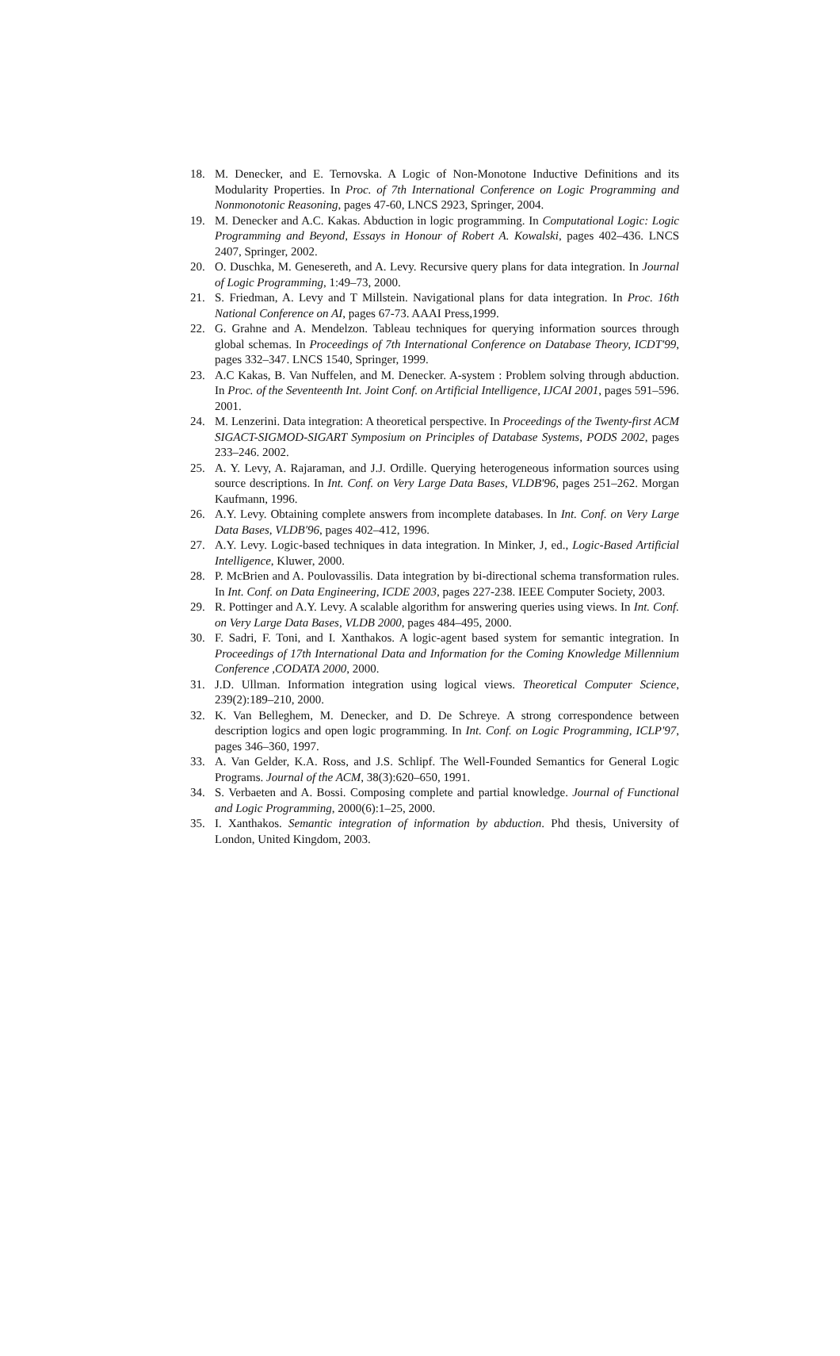18. M. Denecker, and E. Ternovska. A Logic of Non-Monotone Inductive Definitions and its Modularity Properties. In Proc. of 7th International Conference on Logic Programming and Nonmonotonic Reasoning, pages 47-60, LNCS 2923, Springer, 2004.
19. M. Denecker and A.C. Kakas. Abduction in logic programming. In Computational Logic: Logic Programming and Beyond, Essays in Honour of Robert A. Kowalski, pages 402–436. LNCS 2407, Springer, 2002.
20. O. Duschka, M. Genesereth, and A. Levy. Recursive query plans for data integration. In Journal of Logic Programming, 1:49–73, 2000.
21. S. Friedman, A. Levy and T Millstein. Navigational plans for data integration. In Proc. 16th National Conference on AI, pages 67-73. AAAI Press,1999.
22. G. Grahne and A. Mendelzon. Tableau techniques for querying information sources through global schemas. In Proceedings of 7th International Conference on Database Theory, ICDT'99, pages 332–347. LNCS 1540, Springer, 1999.
23. A.C Kakas, B. Van Nuffelen, and M. Denecker. A-system : Problem solving through abduction. In Proc. of the Seventeenth Int. Joint Conf. on Artificial Intelligence, IJCAI 2001, pages 591–596. 2001.
24. M. Lenzerini. Data integration: A theoretical perspective. In Proceedings of the Twenty-first ACM SIGACT-SIGMOD-SIGART Symposium on Principles of Database Systems, PODS 2002, pages 233–246. 2002.
25. A. Y. Levy, A. Rajaraman, and J.J. Ordille. Querying heterogeneous information sources using source descriptions. In Int. Conf. on Very Large Data Bases, VLDB'96, pages 251–262. Morgan Kaufmann, 1996.
26. A.Y. Levy. Obtaining complete answers from incomplete databases. In Int. Conf. on Very Large Data Bases, VLDB'96, pages 402–412, 1996.
27. A.Y. Levy. Logic-based techniques in data integration. In Minker, J, ed., Logic-Based Artificial Intelligence, Kluwer, 2000.
28. P. McBrien and A. Poulovassilis. Data integration by bi-directional schema transformation rules. In Int. Conf. on Data Engineering, ICDE 2003, pages 227-238. IEEE Computer Society, 2003.
29. R. Pottinger and A.Y. Levy. A scalable algorithm for answering queries using views. In Int. Conf. on Very Large Data Bases, VLDB 2000, pages 484–495, 2000.
30. F. Sadri, F. Toni, and I. Xanthakos. A logic-agent based system for semantic integration. In Proceedings of 17th International Data and Information for the Coming Knowledge Millennium Conference ,CODATA 2000, 2000.
31. J.D. Ullman. Information integration using logical views. Theoretical Computer Science, 239(2):189–210, 2000.
32. K. Van Belleghem, M. Denecker, and D. De Schreye. A strong correspondence between description logics and open logic programming. In Int. Conf. on Logic Programming, ICLP'97, pages 346–360, 1997.
33. A. Van Gelder, K.A. Ross, and J.S. Schlipf. The Well-Founded Semantics for General Logic Programs. Journal of the ACM, 38(3):620–650, 1991.
34. S. Verbaeten and A. Bossi. Composing complete and partial knowledge. Journal of Functional and Logic Programming, 2000(6):1–25, 2000.
35. I. Xanthakos. Semantic integration of information by abduction. Phd thesis, University of London, United Kingdom, 2003.